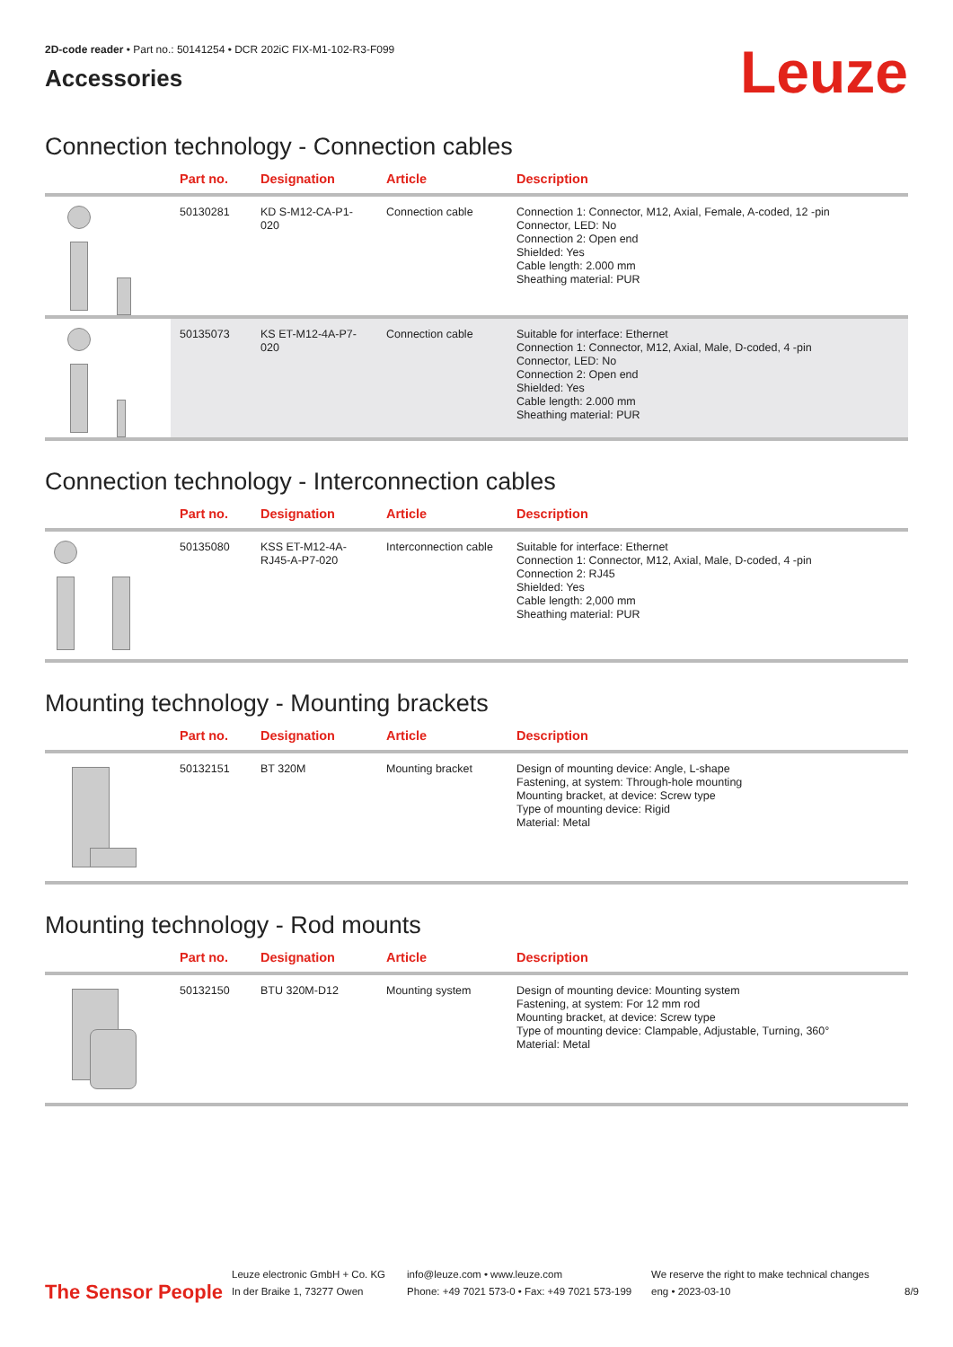2D-code reader • Part no.: 50141254 • DCR 202iC FIX-M1-102-R3-F099
Accessories
Leuze
Connection technology - Connection cables
| | Part no. | Designation | Article | Description |
| --- | --- | --- | --- | --- |
| | 50130281 | KD S-M12-CA-P1-020 | Connection cable | Connection 1: Connector, M12, Axial, Female, A-coded, 12 -pin Connector, LED: No Connection 2: Open end Shielded: Yes Cable length: 2.000 mm Sheathing material: PUR |
| | 50135073 | KS ET-M12-4A-P7-020 | Connection cable | Suitable for interface: Ethernet Connection 1: Connector, M12, Axial, Male, D-coded, 4 -pin Connector, LED: No Connection 2: Open end Shielded: Yes Cable length: 2.000 mm Sheathing material: PUR |
Connection technology - Interconnection cables
| | Part no. | Designation | Article | Description |
| --- | --- | --- | --- | --- |
| | 50135080 | KSS ET-M12-4A-RJ45-A-P7-020 | Interconnection cable | Suitable for interface: Ethernet Connection 1: Connector, M12, Axial, Male, D-coded, 4 -pin Connection 2: RJ45 Shielded: Yes Cable length: 2,000 mm Sheathing material: PUR |
Mounting technology - Mounting brackets
| | Part no. | Designation | Article | Description |
| --- | --- | --- | --- | --- |
| | 50132151 | BT 320M | Mounting bracket | Design of mounting device: Angle, L-shape Fastening, at system: Through-hole mounting Mounting bracket, at device: Screw type Type of mounting device: Rigid Material: Metal |
Mounting technology - Rod mounts
| | Part no. | Designation | Article | Description |
| --- | --- | --- | --- | --- |
| | 50132150 | BTU 320M-D12 | Mounting system | Design of mounting device: Mounting system Fastening, at system: For 12 mm rod Mounting bracket, at device: Screw type Type of mounting device: Clampable, Adjustable, Turning, 360° Material: Metal |
The Sensor People
Leuze electronic GmbH + Co. KG
In der Braike 1, 73277 Owen
info@leuze.com • www.leuze.com
Phone: +49 7021 573-0 • Fax: +49 7021 573-199
We reserve the right to make technical changes
eng • 2023-03-10
8/9